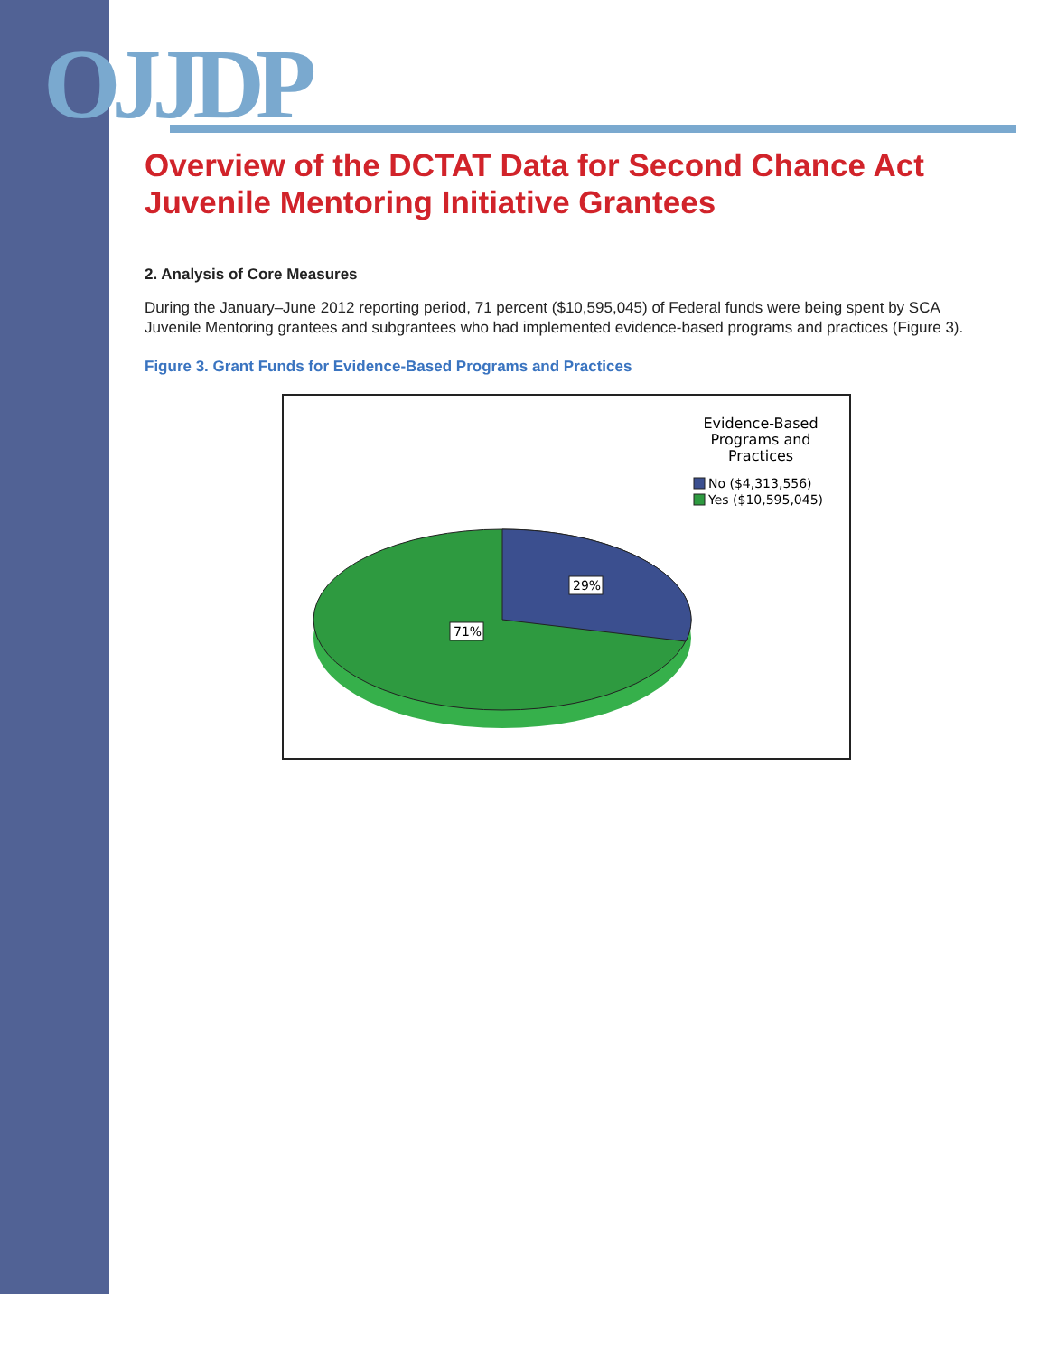OJJDP
Overview of the DCTAT Data for Second Chance Act Juvenile Mentoring Initiative Grantees
2. Analysis of Core Measures
During the January–June 2012 reporting period, 71 percent ($10,595,045) of Federal funds were being spent by SCA Juvenile Mentoring grantees and subgrantees who had implemented evidence-based programs and practices (Figure 3).
Figure 3. Grant Funds for Evidence-Based Programs and Practices
29%
71%
Evidence-Based Programs and Practices
No ($4,313,556)
Yes ($10,595,045)